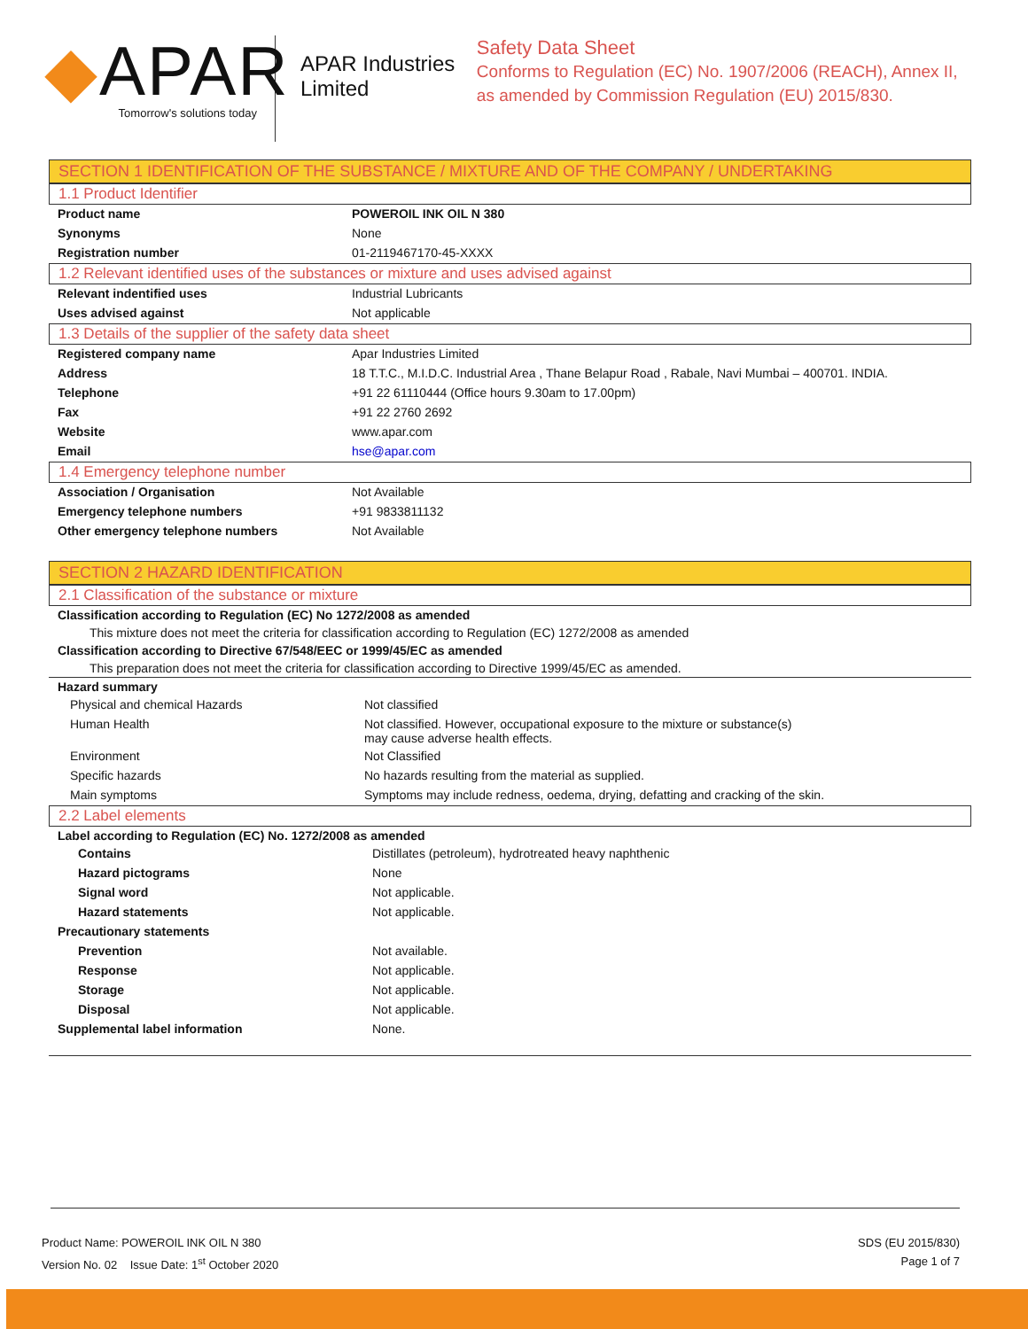◆APAR
Tomorrow's solutions today
APAR Industries Limited
Safety Data Sheet
Conforms to Regulation (EC) No. 1907/2006 (REACH), Annex II, as amended by Commission Regulation (EU) 2015/830.
SECTION 1 IDENTIFICATION OF THE SUBSTANCE / MIXTURE AND OF THE COMPANY / UNDERTAKING
1.1 Product Identifier
| Product name | POWEROIL INK OIL N 380 |
| Synonyms | None |
| Registration number | 01-2119467170-45-XXXX |
1.2 Relevant identified uses of the substances or mixture and uses advised against
| Relevant indentified uses | Industrial Lubricants |
| Uses advised against | Not applicable |
1.3 Details of the supplier of the safety data sheet
| Registered company name | Apar Industries Limited |
| Address | 18 T.T.C., M.I.D.C. Industrial Area , Thane Belapur Road , Rabale, Navi Mumbai – 400701. INDIA. |
| Telephone | +91 22 61110444 (Office hours 9.30am to 17.00pm) |
| Fax | +91 22 2760 2692 |
| Website | www.apar.com |
| Email | hse@apar.com |
1.4 Emergency telephone number
| Association / Organisation | Not Available |
| Emergency telephone numbers | +91 9833811132 |
| Other emergency telephone numbers | Not Available |
SECTION 2 HAZARD IDENTIFICATION
2.1 Classification of the substance or mixture
Classification according to Regulation (EC) No 1272/2008 as amended
This mixture does not meet the criteria for classification according to Regulation (EC) 1272/2008 as amended
Classification according to Directive 67/548/EEC or 1999/45/EC as amended
This preparation does not meet the criteria for classification according to Directive 1999/45/EC as amended.
Hazard summary
| Physical and chemical Hazards | Not classified |
| Human Health | Not classified. However, occupational exposure to the mixture or substance(s) may cause adverse health effects. |
| Environment | Not Classified |
| Specific hazards | No hazards resulting from the material as supplied. |
| Main symptoms | Symptoms may include redness, oedema, drying, defatting and cracking of the skin. |
2.2 Label elements
Label according to Regulation (EC) No. 1272/2008 as amended
| Contains | Distillates (petroleum), hydrotreated heavy naphthenic |
| Hazard pictograms | None |
| Signal word | Not applicable. |
| Hazard statements | Not applicable. |
| Precautionary statements | |
| Prevention | Not available. |
| Response | Not applicable. |
| Storage | Not applicable. |
| Disposal | Not applicable. |
| Supplemental label information | None. |
Product Name: POWEROIL INK OIL N 380
Version No. 02 Issue Date: 1<sup>st</sup> October 2020
SDS (EU 2015/830)
Page 1 of 7